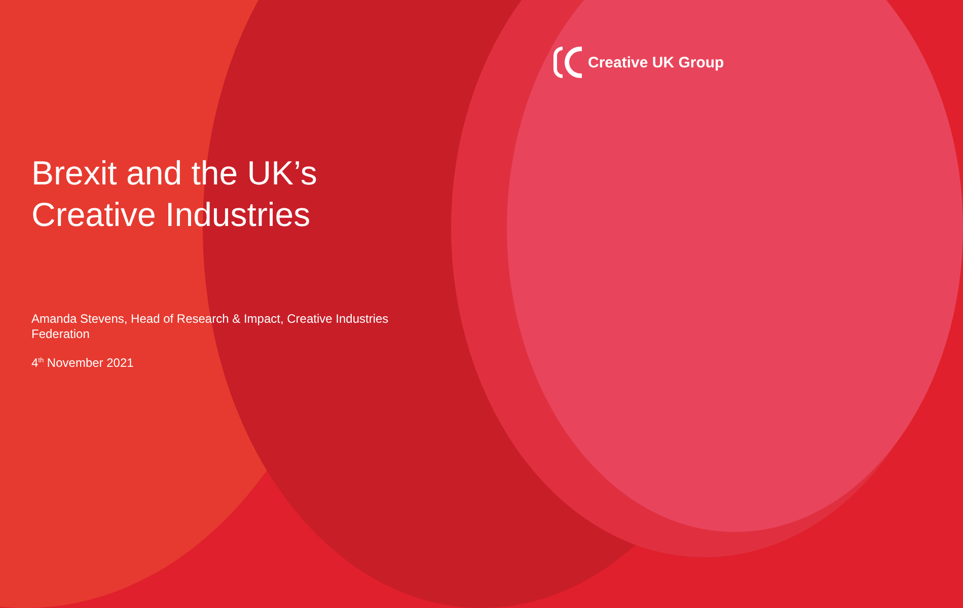Creative UK Group
Brexit and the UK’s
Creative Industries
Amanda Stevens, Head of Research & Impact, Creative Industries Federation
4<sup>th</sup> November 2021